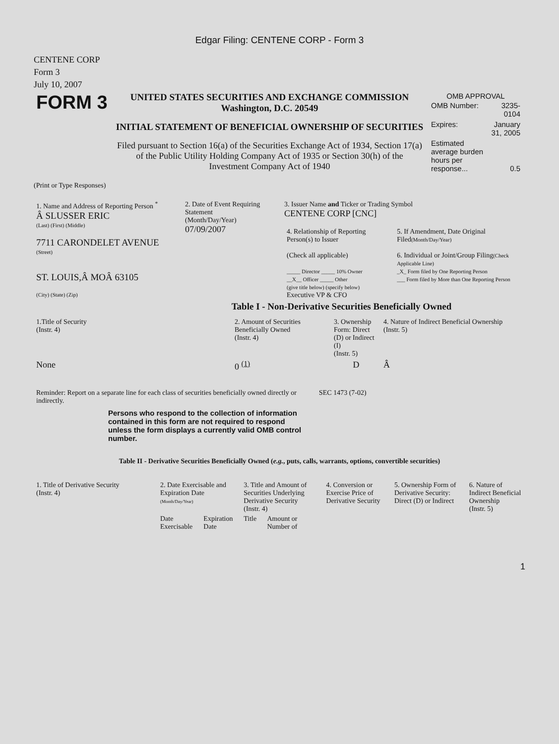Edgar Filing: CENTENE CORP - Form 3
CENTENE CORP
Form 3
July 10, 2007
| FORM 3 | UNITED STATES SECURITIES AND EXCHANGE COMMISSION Washington, D.C. 20549 INITIAL STATEMENT OF BENEFICIAL OWNERSHIP OF SECURITIES Filed pursuant to Section 16(a) of the Securities Exchange Act of 1934, Section 17(a) of the Public Utility Holding Company Act of 1935 or Section 30(h) of the Investment Company Act of 1940 | OMB APPROVAL / OMB Number: / 3235-0104 / / Expires: / January 31, 2005 / / Estimated average burden hours per response... / 0.5 / |
(Print or Type Responses)
| 1. Name and Address of Reporting Person <sup>*</sup> Â SLUSSER ERIC (Last) (First) (Middle) 7711 CARONDELET AVENUE (Street) ST. LOUIS,Â MOÂ 63105 (City) (State) (Zip) | 2. Date of Event Requiring Statement (Month/Day/Year) 07/09/2007 | 3. Issuer Name and Ticker or Trading Symbol CENTENE CORP [CNC] / 4. Relationship of Reporting Person(s) to Issuer (Check all applicable) _____ Director _____ 10% Owner __X__ Officer _____ Other (give title below) (specify below) Executive VP & CFO / 5. If Amendment, Date Original Filed (Month/Day/Year) 6. Individual or Joint/Group Filing (Check Applicable Line) _X_ Form filed by One Reporting Person ___ Form filed by More than One Reporting Person / |
Table I - Non-Derivative Securities Beneficially Owned
| 1.Title of Security (Instr. 4) | 2. Amount of Securities Beneficially Owned (Instr. 4) | 3. Ownership Form: Direct (D) or Indirect (I) (Instr. 5) | 4. Nature of Indirect Beneficial Ownership (Instr. 5) |
| --- | --- | --- | --- |
| None | 0 <sup>(1)</sup> | D | Â |
| Reminder: Report on a separate line for each class of securities beneficially owned directly or indirectly. | SEC 1473 (7-02) |
Persons who respond to the collection of information contained in this form are not required to respond unless the form displays a currently valid OMB control number.
Table II - Derivative Securities Beneficially Owned (e.g., puts, calls, warrants, options, convertible securities)
| 1. Title of Derivative Security (Instr. 4) | 2. Date Exercisable and Expiration Date (Month/Day/Year) | | 3. Title and Amount of Securities Underlying Derivative Security (Instr. 4) | | 4. Conversion or Exercise Price of Derivative Security | 5. Ownership Form of Derivative Security: Direct (D) or Indirect | 6. Nature of Indirect Beneficial Ownership (Instr. 5) |
| --- | --- | --- | --- | --- | --- | --- | --- |
| | Date Exercisable | Expiration Date | Title | Amount or Number of | | | |
1